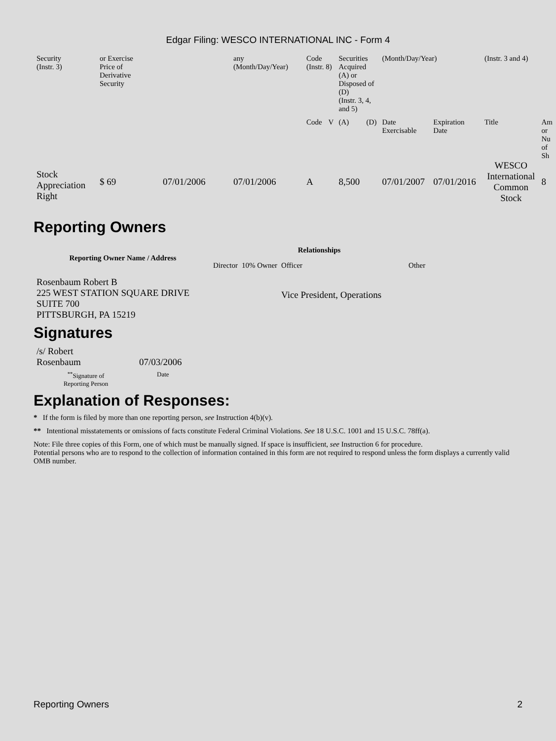Edgar Filing: WESCO INTERNATIONAL INC - Form 4
| Security (Instr. 3) | or Exercise Price of Derivative Security | | any (Month/Day/Year) | Code (Instr. 8) | | Securities Acquired (A) or Disposed of (D) (Instr. 3, 4, and 5) | | (Month/Day/Year) | | (Instr. 3 and 4) | |
| | | | | Code | V | (A) | (D) | Date Exercisable | Expiration Date | Title | Am or Nu of Sh |
| Stock Appreciation Right | $ 69 | 07/01/2006 | 07/01/2006 | A | | 8,500 | | 07/01/2007 | 07/01/2016 | WESCO International Common Stock | 8 |
Reporting Owners
| Reporting Owner Name / Address | Relationships | | | |
| --- | --- | --- | --- | --- |
| | Director | 10% Owner | Officer | Other |
| Rosenbaum Robert B 225 WEST STATION SQUARE DRIVE SUITE 700 PITTSBURGH, PA 15219 | | | Vice President, Operations | |
Signatures
| /s/ Robert Rosenbaum | 07/03/2006 |
| <sup>**</sup> Signature of Reporting Person | Date |
Explanation of Responses:
* If the form is filed by more than one reporting person, see Instruction 4(b)(v).
** Intentional misstatements or omissions of facts constitute Federal Criminal Violations. See 18 U.S.C. 1001 and 15 U.S.C. 78ff(a).
Note: File three copies of this Form, one of which must be manually signed. If space is insufficient, see Instruction 6 for procedure.
Potential persons who are to respond to the collection of information contained in this form are not required to respond unless the form displays a currently valid OMB number.
Reporting Owners 2